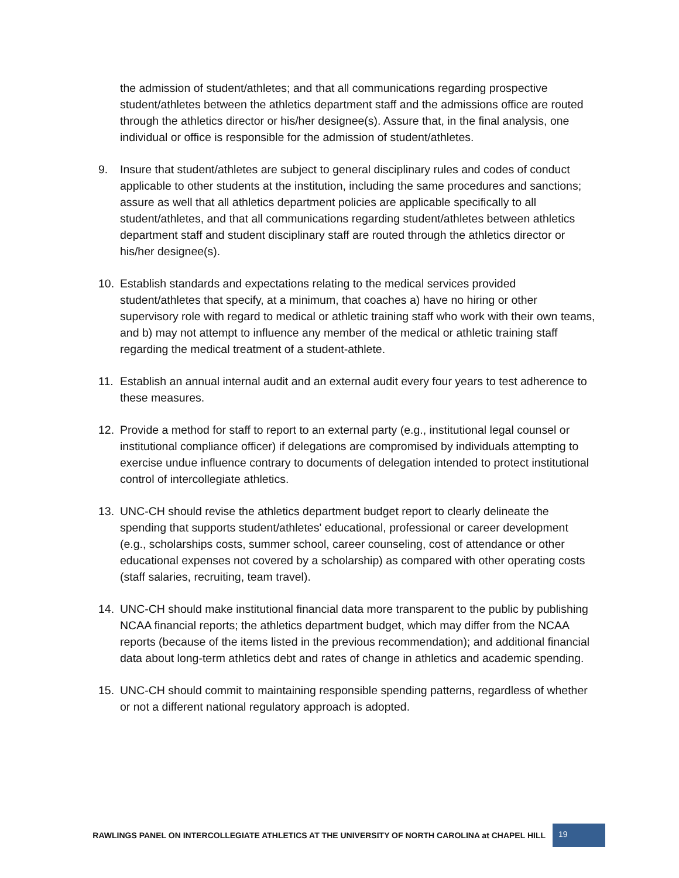the admission of student/athletes; and that all communications regarding prospective student/athletes between the athletics department staff and the admissions office are routed through the athletics director or his/her designee(s). Assure that, in the final analysis, one individual or office is responsible for the admission of student/athletes.
9. Insure that student/athletes are subject to general disciplinary rules and codes of conduct applicable to other students at the institution, including the same procedures and sanctions; assure as well that all athletics department policies are applicable specifically to all student/athletes, and that all communications regarding student/athletes between athletics department staff and student disciplinary staff are routed through the athletics director or his/her designee(s).
10. Establish standards and expectations relating to the medical services provided student/athletes that specify, at a minimum, that coaches a) have no hiring or other supervisory role with regard to medical or athletic training staff who work with their own teams, and b) may not attempt to influence any member of the medical or athletic training staff regarding the medical treatment of a student-athlete.
11. Establish an annual internal audit and an external audit every four years to test adherence to these measures.
12. Provide a method for staff to report to an external party (e.g., institutional legal counsel or institutional compliance officer) if delegations are compromised by individuals attempting to exercise undue influence contrary to documents of delegation intended to protect institutional control of intercollegiate athletics.
13. UNC-CH should revise the athletics department budget report to clearly delineate the spending that supports student/athletes' educational, professional or career development (e.g., scholarships costs, summer school, career counseling, cost of attendance or other educational expenses not covered by a scholarship) as compared with other operating costs (staff salaries, recruiting, team travel).
14. UNC-CH should make institutional financial data more transparent to the public by publishing NCAA financial reports; the athletics department budget, which may differ from the NCAA reports (because of the items listed in the previous recommendation); and additional financial data about long-term athletics debt and rates of change in athletics and academic spending.
15. UNC-CH should commit to maintaining responsible spending patterns, regardless of whether or not a different national regulatory approach is adopted.
RAWLINGS PANEL ON INTERCOLLEGIATE ATHLETICS AT THE UNIVERSITY OF NORTH CAROLINA at CHAPEL HILL 19